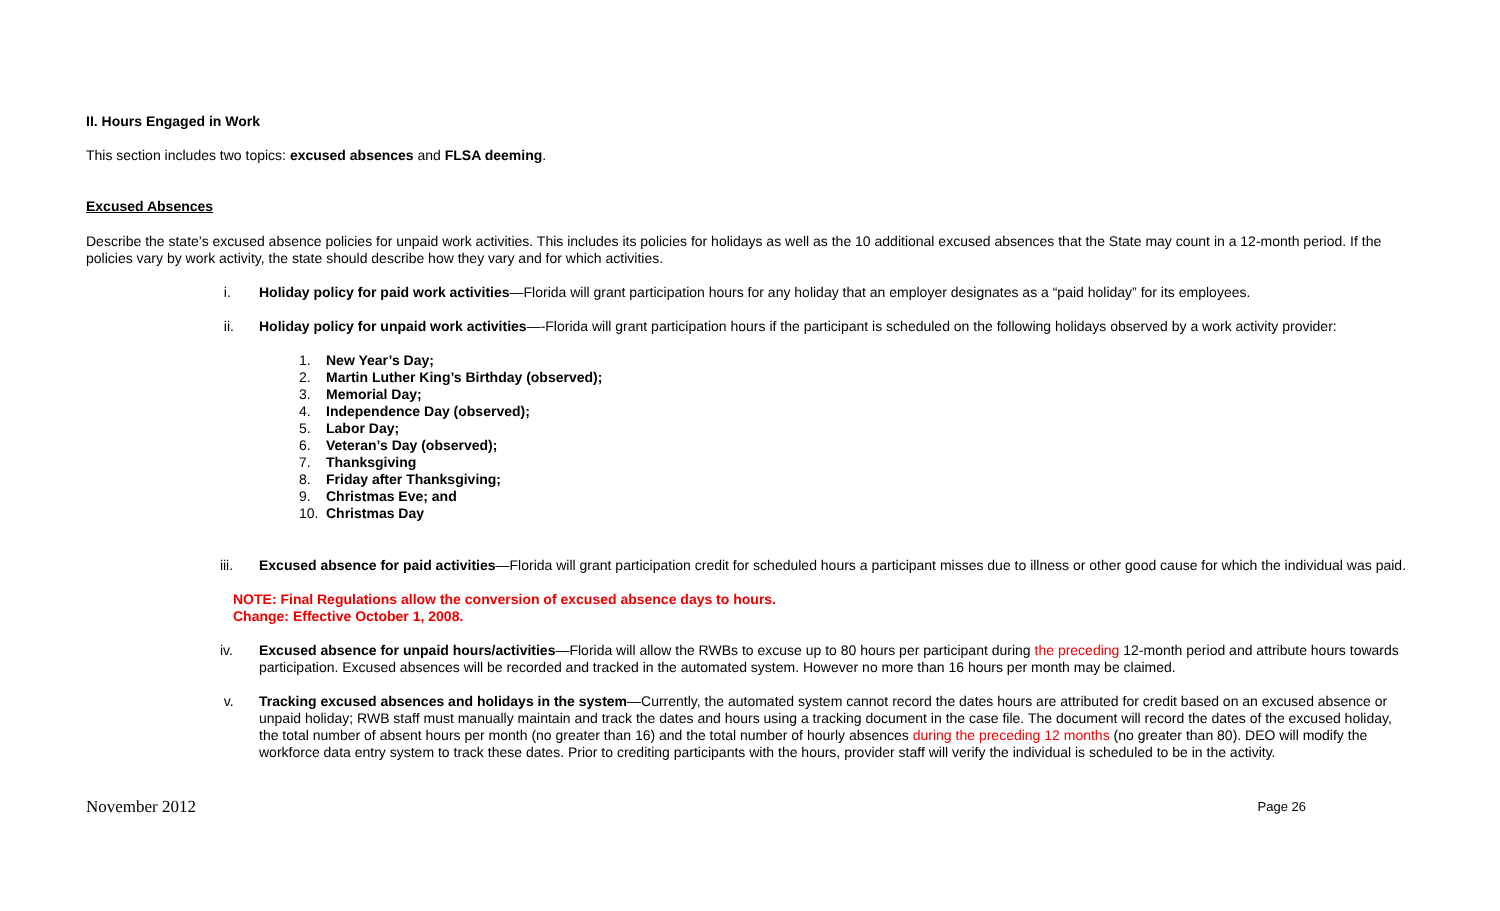II. Hours Engaged in Work
This section includes two topics: excused absences and FLSA deeming.
Excused Absences
Describe the state’s excused absence policies for unpaid work activities. This includes its policies for holidays as well as the 10 additional excused absences that the State may count in a 12-month period. If the policies vary by work activity, the state should describe how they vary and for which activities.
i. Holiday policy for paid work activities—Florida will grant participation hours for any holiday that an employer designates as a “paid holiday” for its employees.
ii. Holiday policy for unpaid work activities—-Florida will grant participation hours if the participant is scheduled on the following holidays observed by a work activity provider:
1. New Year’s Day;
2. Martin Luther King’s Birthday (observed);
3. Memorial Day;
4. Independence Day (observed);
5. Labor Day;
6. Veteran’s Day (observed);
7. Thanksgiving
8. Friday after Thanksgiving;
9. Christmas Eve; and
10. Christmas Day
iii. Excused absence for paid activities—Florida will grant participation credit for scheduled hours a participant misses due to illness or other good cause for which the individual was paid.
NOTE: Final Regulations allow the conversion of excused absence days to hours.
Change: Effective October 1, 2008.
iv. Excused absence for unpaid hours/activities—Florida will allow the RWBs to excuse up to 80 hours per participant during the preceding 12-month period and attribute hours towards participation. Excused absences will be recorded and tracked in the automated system. However no more than 16 hours per month may be claimed.
v. Tracking excused absences and holidays in the system—Currently, the automated system cannot record the dates hours are attributed for credit based on an excused absence or unpaid holiday; RWB staff must manually maintain and track the dates and hours using a tracking document in the case file. The document will record the dates of the excused holiday, the total number of absent hours per month (no greater than 16) and the total number of hourly absences during the preceding 12 months (no greater than 80). DEO will modify the workforce data entry system to track these dates. Prior to crediting participants with the hours, provider staff will verify the individual is scheduled to be in the activity.
November 2012 Page 26